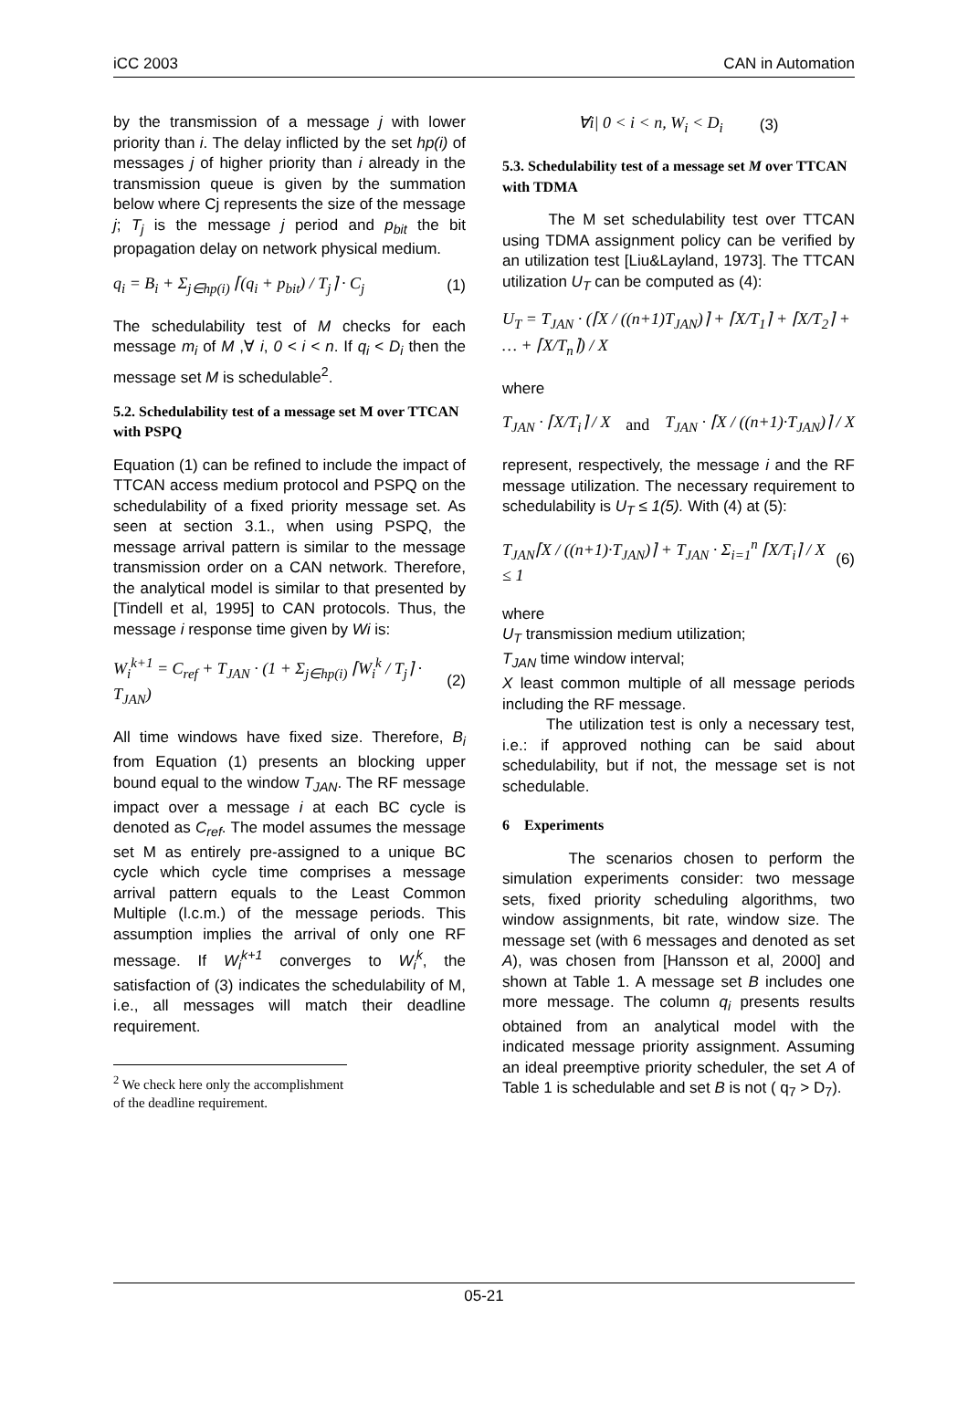iCC 2003 CAN in Automation
by the transmission of a message j with lower priority than i. The delay inflicted by the set hp(i) of messages j of higher priority than i already in the transmission queue is given by the summation below where Cj represents the size of the message j; T<sub>j</sub> is the message j period and p<sub>bit</sub> the bit propagation delay on network physical medium.
q<sub>i</sub> = B<sub>i</sub> + Σ<sub>j∈hp(i)</sub> ⌈(q<sub>i</sub> + p<sub>bit</sub>) / T<sub>j</sub>⌉ · C<sub>j</sub> (1)
The schedulability test of M checks for each message m<sub>i</sub> of M ,∀ i, 0 < i < n. If q<sub>i</sub> < D<sub>i</sub> then the message set M is schedulable<sup>2</sup>.
5.2. Schedulability test of a message set M over TTCAN with PSPQ
Equation (1) can be refined to include the impact of TTCAN access medium protocol and PSPQ on the schedulability of a fixed priority message set. As seen at section 3.1., when using PSPQ, the message arrival pattern is similar to the message transmission order on a CAN network. Therefore, the analytical model is similar to that presented by [Tindell et al, 1995] to CAN protocols. Thus, the message i response time given by Wi is:
W<sub>i</sub><sup>k+1</sup> = C<sub>ref</sub> + T<sub>JAN</sub> · (1 + Σ<sub>j∈hp(i)</sub> ⌈W<sub>i</sub><sup>k</sup> / T<sub>j</sub>⌉ · T<sub>JAN</sub>) (2)
All time windows have fixed size. Therefore, B<sub>i</sub> from Equation (1) presents an blocking upper bound equal to the window T<sub>JAN</sub>. The RF message impact over a message i at each BC cycle is denoted as C<sub>ref</sub>. The model assumes the message set M as entirely pre-assigned to a unique BC cycle which cycle time comprises a message arrival pattern equals to the Least Common Multiple (l.c.m.) of the message periods. This assumption implies the arrival of only one RF message. If W<sub>i</sub><sup>k+1</sup> converges to W<sub>i</sub><sup>k</sup>, the satisfaction of (3) indicates the schedulability of M, i.e., all messages will match their deadline requirement.
<sup>2</sup> We check here only the accomplishment of the deadline requirement.
∀i| 0 < i < n, W<sub>i</sub> < D<sub>i</sub> (3)
5.3. Schedulability test of a message set M over TTCAN with TDMA
The M set schedulability test over TTCAN using TDMA assignment policy can be verified by an utilization test [Liu&Layland, 1973]. The TTCAN utilization U<sub>T</sub> can be computed as (4):
U<sub>T</sub> = T<sub>JAN</sub> · (⌈X / ((n+1)T<sub>JAN</sub>)⌉ + ⌈X/T<sub>1</sub>⌉ + ⌈X/T<sub>2</sub>⌉ + … + ⌈X/T<sub>n</sub>⌉) / X
where
T<sub>JAN</sub> · ⌈X/T<sub>i</sub>⌉ / X and T<sub>JAN</sub> · ⌈X / ((n+1)·T<sub>JAN</sub>)⌉ / X
represent, respectively, the message i and the RF message utilization. The necessary requirement to schedulability is U<sub>T</sub> ≤ 1(5). With (4) at (5):
T<sub>JAN</sub>⌈X / ((n+1)·T<sub>JAN</sub>)⌉ + T<sub>JAN</sub> · Σ<sub>i=1</sub><sup>n</sup> ⌈X/T<sub>i</sub>⌉ / X ≤ 1 (6)
where
U<sub>T</sub> transmission medium utilization;
T<sub>JAN</sub> time window interval;
X least common multiple of all message periods including the RF message.
The utilization test is only a necessary test, i.e.: if approved nothing can be said about schedulability, but if not, the message set is not schedulable.
6 Experiments
The scenarios chosen to perform the simulation experiments consider: two message sets, fixed priority scheduling algorithms, two window assignments, bit rate, window size. The message set (with 6 messages and denoted as set A), was chosen from [Hansson et al, 2000] and shown at Table 1. A message set B includes one more message. The column q<sub>i</sub> presents results obtained from an analytical model with the indicated message priority assignment. Assuming an ideal preemptive priority scheduler, the set A of Table 1 is schedulable and set B is not ( q<sub>7</sub> > D<sub>7</sub>).
05-21